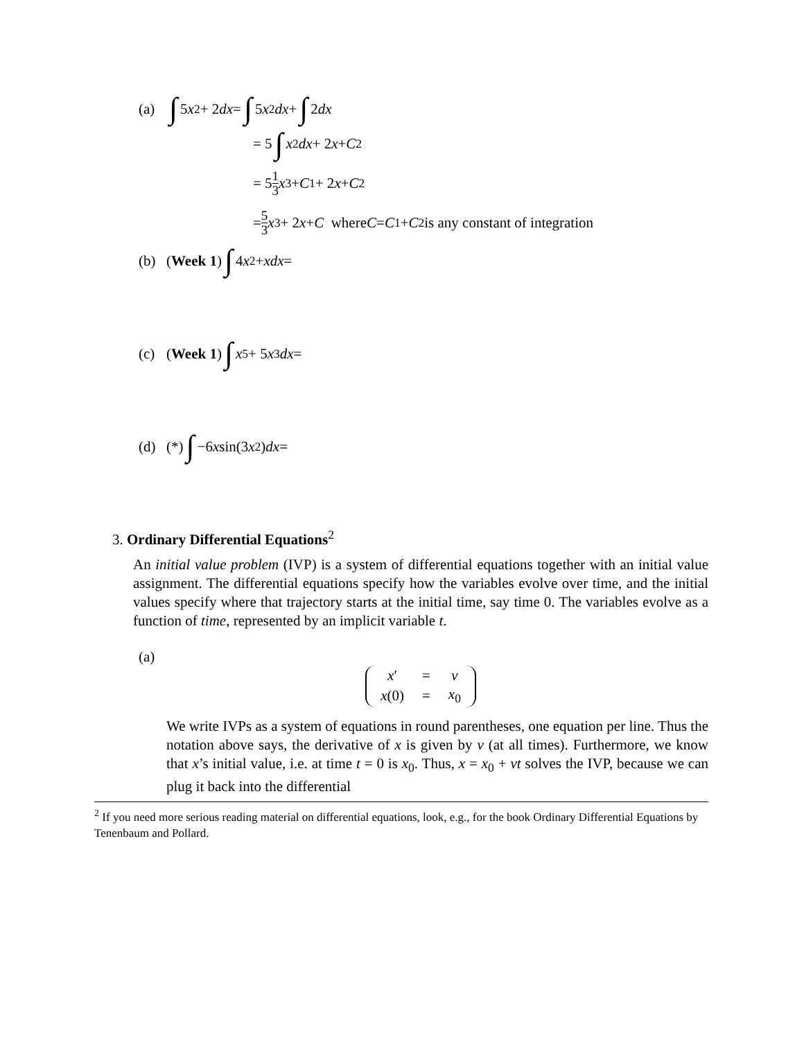(a) ∫ 5 x<sup>2</sup> + 2 dx = ∫ 5 x<sup>2</sup> dx + ∫ 2 dx
= 5 ∫ x<sup>2</sup> dx + 2 x + C<sub>2</sub>
= 5 1 3 x<sup>3</sup> + C<sub>1</sub> + 2 x + C<sub>2</sub>
= 5 3 x<sup>3</sup> + 2 x + C where C = C<sub>1</sub> + C<sub>2</sub> is any constant of integration
(b) (Week 1) ∫ 4 x<sup>2</sup> + xdx =
(c) (Week 1) ∫ x<sup>5</sup> + 5 x<sup>3</sup> dx =
(d) (*) ∫ −6 x sin(3 x<sup>2</sup>) dx =
3. Ordinary Differential Equations<sup>2</sup>
An initial value problem (IVP) is a system of differential equations together with an initial value assignment. The differential equations specify how the variables evolve over time, and the initial values specify where that trajectory starts at the initial time, say time 0. The variables evolve as a function of time, represented by an implicit variable t.
(a)
| x ′ | = | v |
| x (0) | = | x<sub>0</sub> |
We write IVPs as a system of equations in round parentheses, one equation per line. Thus the notation above says, the derivative of x is given by v (at all times). Furthermore, we know that x’s initial value, i.e. at time t = 0 is x<sub>0</sub>. Thus, x = x<sub>0</sub> + vt solves the IVP, because we can plug it back into the differential
<sup>2</sup> If you need more serious reading material on differential equations, look, e.g., for the book Ordinary Differential Equations by Tenenbaum and Pollard.